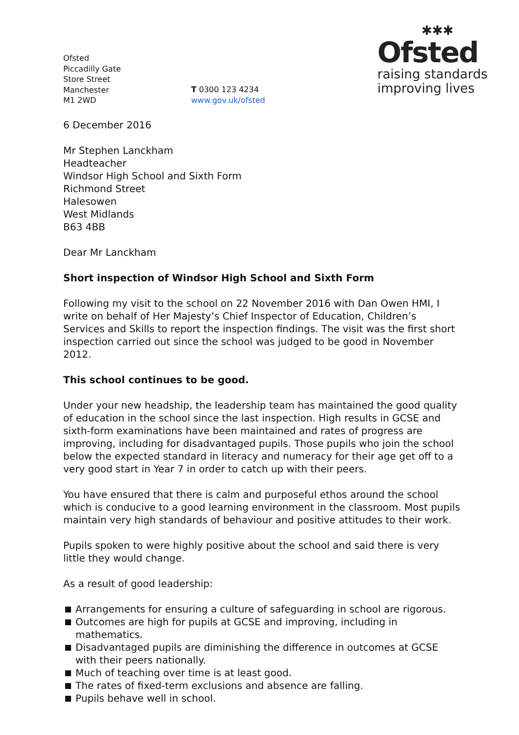Ofsted
Piccadilly Gate
Store Street
Manchester
M1 2WD
T 0300 123 4234
www.gov.uk/ofsted
✱✱✱
Ofsted
raising standards
improving lives
6 December 2016
Mr Stephen Lanckham
Headteacher
Windsor High School and Sixth Form
Richmond Street
Halesowen
West Midlands
B63 4BB
Dear Mr Lanckham
Short inspection of Windsor High School and Sixth Form
Following my visit to the school on 22 November 2016 with Dan Owen HMI, I write on behalf of Her Majesty’s Chief Inspector of Education, Children’s Services and Skills to report the inspection findings. The visit was the first short inspection carried out since the school was judged to be good in November 2012.
This school continues to be good.
Under your new headship, the leadership team has maintained the good quality of education in the school since the last inspection. High results in GCSE and sixth-form examinations have been maintained and rates of progress are improving, including for disadvantaged pupils. Those pupils who join the school below the expected standard in literacy and numeracy for their age get off to a very good start in Year 7 in order to catch up with their peers.
You have ensured that there is calm and purposeful ethos around the school which is conducive to a good learning environment in the classroom. Most pupils maintain very high standards of behaviour and positive attitudes to their work.
Pupils spoken to were highly positive about the school and said there is very little they would change.
As a result of good leadership:
Arrangements for ensuring a culture of safeguarding in school are rigorous.
Outcomes are high for pupils at GCSE and improving, including in mathematics.
Disadvantaged pupils are diminishing the difference in outcomes at GCSE with their peers nationally.
Much of teaching over time is at least good.
The rates of fixed-term exclusions and absence are falling.
Pupils behave well in school.